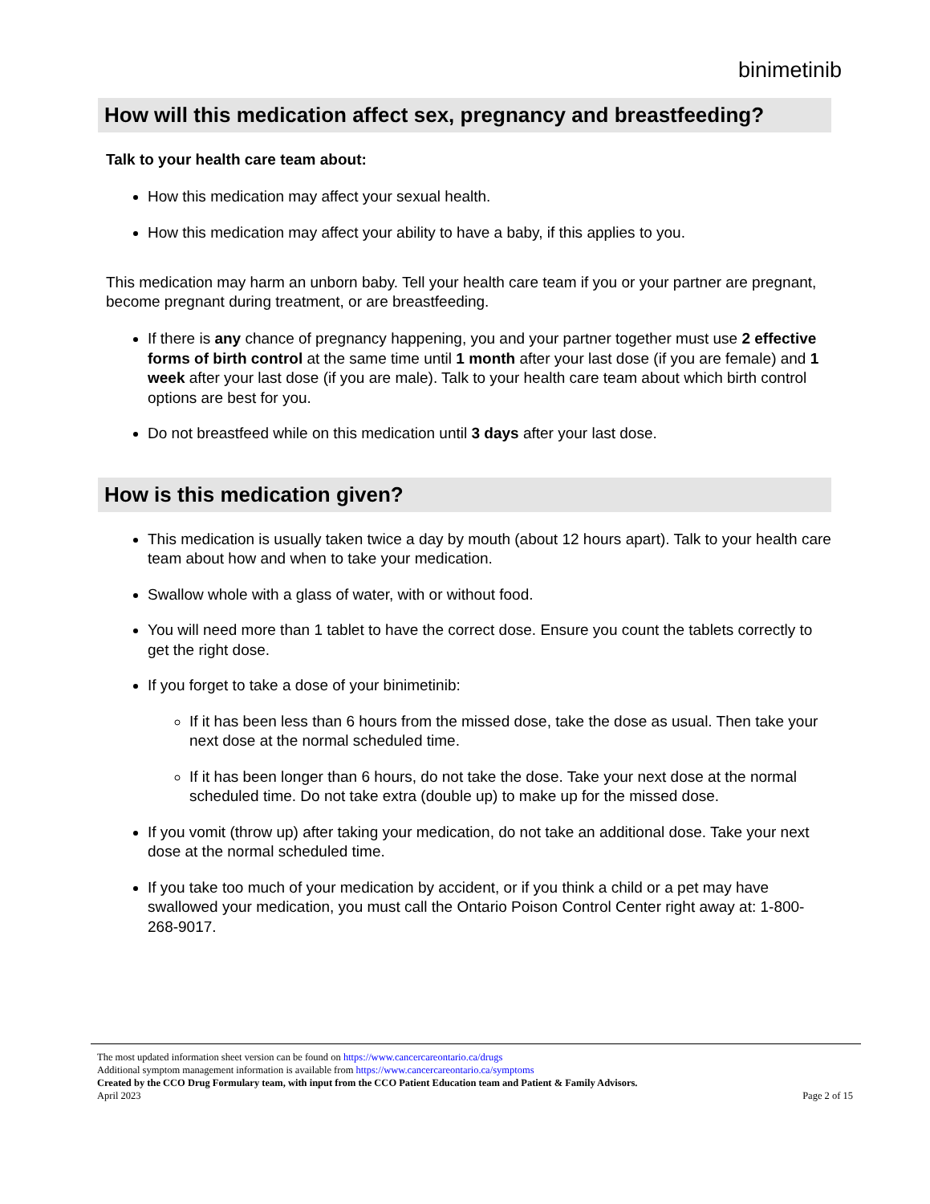binimetinib
How will this medication affect sex, pregnancy and breastfeeding?
Talk to your health care team about:
How this medication may affect your sexual health.
How this medication may affect your ability to have a baby, if this applies to you.
This medication may harm an unborn baby. Tell your health care team if you or your partner are pregnant, become pregnant during treatment, or are breastfeeding.
If there is any chance of pregnancy happening, you and your partner together must use 2 effective forms of birth control at the same time until 1 month after your last dose (if you are female) and 1 week after your last dose (if you are male). Talk to your health care team about which birth control options are best for you.
Do not breastfeed while on this medication until 3 days after your last dose.
How is this medication given?
This medication is usually taken twice a day by mouth (about 12 hours apart). Talk to your health care team about how and when to take your medication.
Swallow whole with a glass of water, with or without food.
You will need more than 1 tablet to have the correct dose. Ensure you count the tablets correctly to get the right dose.
If you forget to take a dose of your binimetinib:
If it has been less than 6 hours from the missed dose, take the dose as usual. Then take your next dose at the normal scheduled time.
If it has been longer than 6 hours, do not take the dose. Take your next dose at the normal scheduled time. Do not take extra (double up) to make up for the missed dose.
If you vomit (throw up) after taking your medication, do not take an additional dose. Take your next dose at the normal scheduled time.
If you take too much of your medication by accident, or if you think a child or a pet may have swallowed your medication, you must call the Ontario Poison Control Center right away at: 1-800-268-9017.
The most updated information sheet version can be found on https://www.cancercareontario.ca/drugs
Additional symptom management information is available from https://www.cancercareontario.ca/symptoms
Created by the CCO Drug Formulary team, with input from the CCO Patient Education team and Patient & Family Advisors.
Page 2 of 15 April 2023